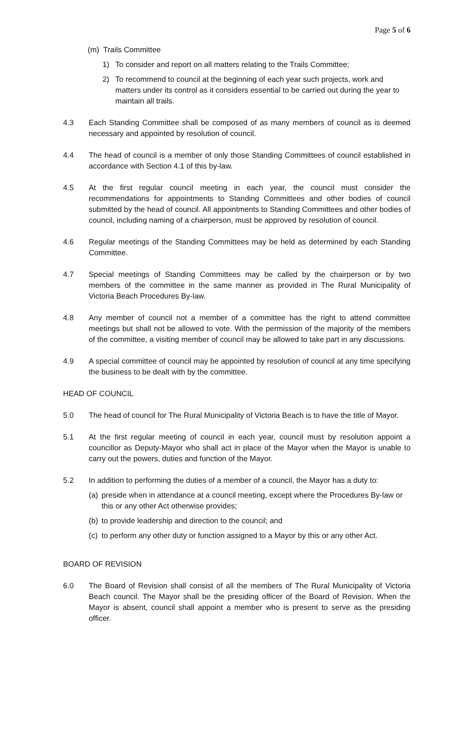Page 5 of 6
(m) Trails Committee
1) To consider and report on all matters relating to the Trails Committee;
2) To recommend to council at the beginning of each year such projects, work and matters under its control as it considers essential to be carried out during the year to maintain all trails.
4.3 Each Standing Committee shall be composed of as many members of council as is deemed necessary and appointed by resolution of council.
4.4 The head of council is a member of only those Standing Committees of council established in accordance with Section 4.1 of this by-law.
4.5 At the first regular council meeting in each year, the council must consider the recommendations for appointments to Standing Committees and other bodies of council submitted by the head of council. All appointments to Standing Committees and other bodies of council, including naming of a chairperson, must be approved by resolution of council.
4.6 Regular meetings of the Standing Committees may be held as determined by each Standing Committee.
4.7 Special meetings of Standing Committees may be called by the chairperson or by two members of the committee in the same manner as provided in The Rural Municipality of Victoria Beach Procedures By-law.
4.8 Any member of council not a member of a committee has the right to attend committee meetings but shall not be allowed to vote. With the permission of the majority of the members of the committee, a visiting member of council may be allowed to take part in any discussions.
4.9 A special committee of council may be appointed by resolution of council at any time specifying the business to be dealt with by the committee.
HEAD OF COUNCIL
5.0 The head of council for The Rural Municipality of Victoria Beach is to have the title of Mayor.
5.1 At the first regular meeting of council in each year, council must by resolution appoint a councillor as Deputy-Mayor who shall act in place of the Mayor when the Mayor is unable to carry out the powers, duties and function of the Mayor.
5.2 In addition to performing the duties of a member of a council, the Mayor has a duty to:
(a)
preside when in attendance at a council meeting, except where the Procedures By-law or this or any other Act otherwise provides;
(b)
to provide leadership and direction to the council; and
(c)
to perform any other duty or function assigned to a Mayor by this or any other Act.
BOARD OF REVISION
6.0 The Board of Revision shall consist of all the members of The Rural Municipality of Victoria Beach council. The Mayor shall be the presiding officer of the Board of Revision. When the Mayor is absent, council shall appoint a member who is present to serve as the presiding officer.